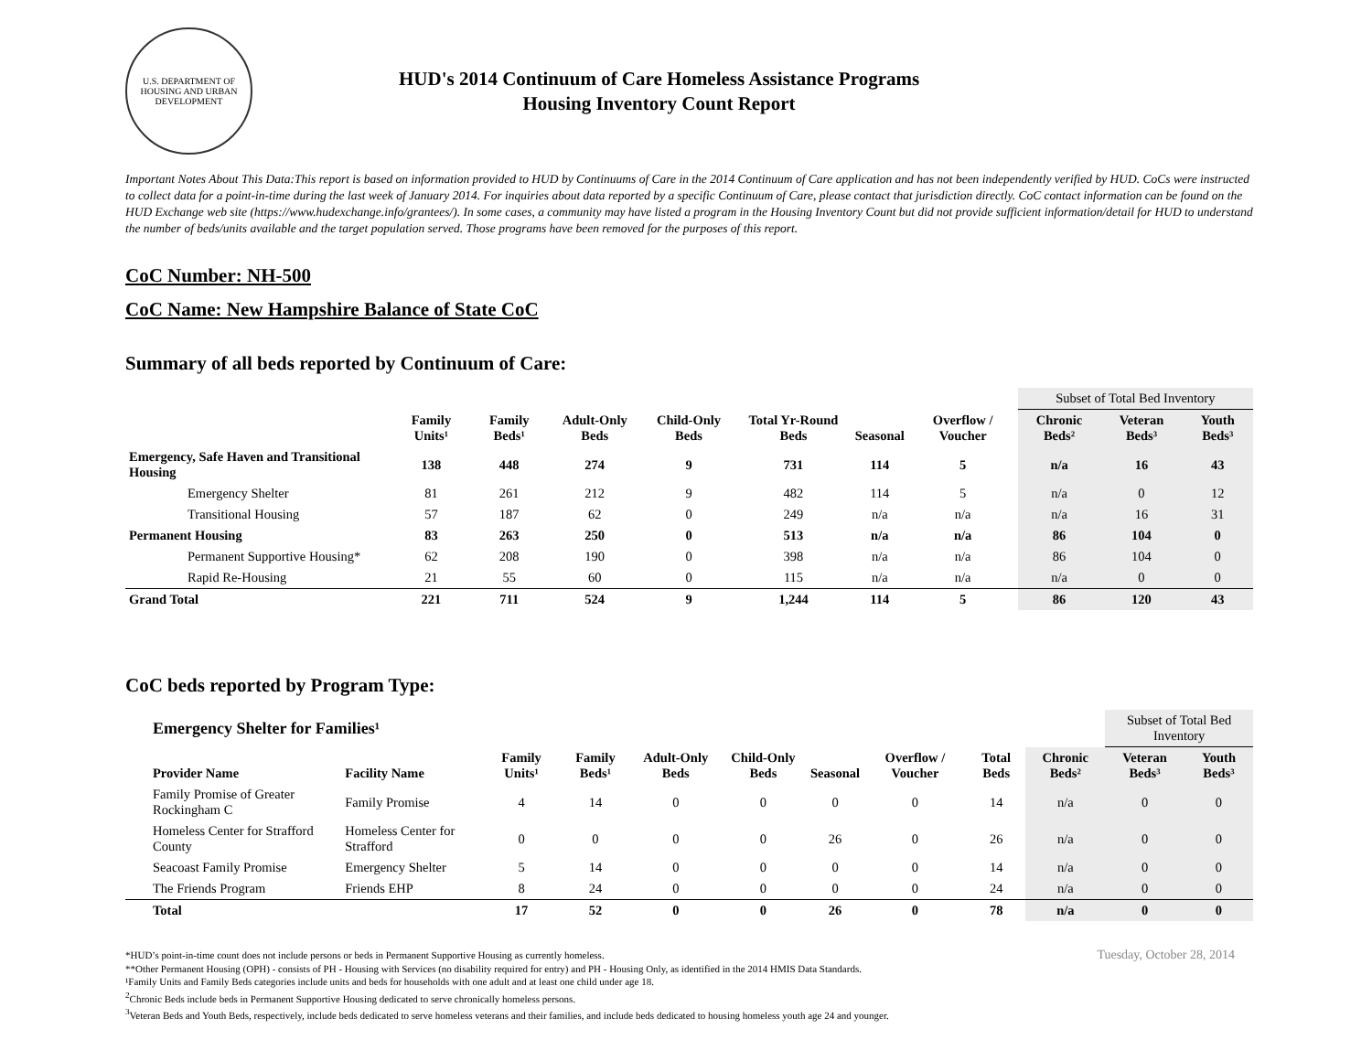U.S. DEPARTMENT OF HOUSING AND URBAN DEVELOPMENT
HUD's 2014 Continuum of Care Homeless Assistance Programs
Housing Inventory Count Report
Important Notes About This Data:This report is based on information provided to HUD by Continuums of Care in the 2014 Continuum of Care application and has not been independently verified by HUD. CoCs were instructed to collect data for a point-in-time during the last week of January 2014. For inquiries about data reported by a specific Continuum of Care, please contact that jurisdiction directly. CoC contact information can be found on the HUD Exchange web site (https://www.hudexchange.info/grantees/). In some cases, a community may have listed a program in the Housing Inventory Count but did not provide sufficient information/detail for HUD to understand the number of beds/units available and the target population served. Those programs have been removed for the purposes of this report.
CoC Number: NH-500
CoC Name: New Hampshire Balance of State CoC
Summary of all beds reported by Continuum of Care:
| | | | | | | | | Subset of Total Bed Inventory | | |
| | Family Units¹ | Family Beds¹ | Adult-Only Beds | Child-Only Beds | Total Yr-Round Beds | Seasonal | Overflow / Voucher | Chronic Beds² | Veteran Beds³ | Youth Beds³ |
| Emergency, Safe Haven and Transitional Housing | 138 | 448 | 274 | 9 | 731 | 114 | 5 | n/a | 16 | 43 |
| Emergency Shelter | 81 | 261 | 212 | 9 | 482 | 114 | 5 | n/a | 0 | 12 |
| Transitional Housing | 57 | 187 | 62 | 0 | 249 | n/a | n/a | n/a | 16 | 31 |
| Permanent Housing | 83 | 263 | 250 | 0 | 513 | n/a | n/a | 86 | 104 | 0 |
| Permanent Supportive Housing* | 62 | 208 | 190 | 0 | 398 | n/a | n/a | 86 | 104 | 0 |
| Rapid Re-Housing | 21 | 55 | 60 | 0 | 115 | n/a | n/a | n/a | 0 | 0 |
| Grand Total | 221 | 711 | 524 | 9 | 1,244 | 114 | 5 | 86 | 120 | 43 |
CoC beds reported by Program Type:
| Emergency Shelter for Families¹ | | | | | | | | | | Subset of Total Bed Inventory | |
| Provider Name | Facility Name | Family Units¹ | Family Beds¹ | Adult-Only Beds | Child-Only Beds | Seasonal | Overflow / Voucher | Total Beds | Chronic Beds² | Veteran Beds³ | Youth Beds³ |
| Family Promise of Greater Rockingham C | Family Promise | 4 | 14 | 0 | 0 | 0 | 0 | 14 | n/a | 0 | 0 |
| Homeless Center for Strafford County | Homeless Center for Strafford | 0 | 0 | 0 | 0 | 26 | 0 | 26 | n/a | 0 | 0 |
| Seacoast Family Promise | Emergency Shelter | 5 | 14 | 0 | 0 | 0 | 0 | 14 | n/a | 0 | 0 |
| The Friends Program | Friends EHP | 8 | 24 | 0 | 0 | 0 | 0 | 24 | n/a | 0 | 0 |
| Total | | 17 | 52 | 0 | 0 | 26 | 0 | 78 | n/a | 0 | 0 |
*HUD’s point-in-time count does not include persons or beds in Permanent Supportive Housing as currently homeless.
**Other Permanent Housing (OPH) - consists of PH - Housing with Services (no disability required for entry) and PH - Housing Only, as identified in the 2014 HMIS Data Standards.
¹Family Units and Family Beds categories include units and beds for households with one adult and at least one child under age 18.
<sup>2</sup> Chronic Beds include beds in Permanent Supportive Housing dedicated to serve chronically homeless persons.
<sup>3</sup> Veteran Beds and Youth Beds, respectively, include beds dedicated to serve homeless veterans and their families, and include beds dedicated to housing homeless youth age 24 and younger.
Tuesday, October 28, 2014